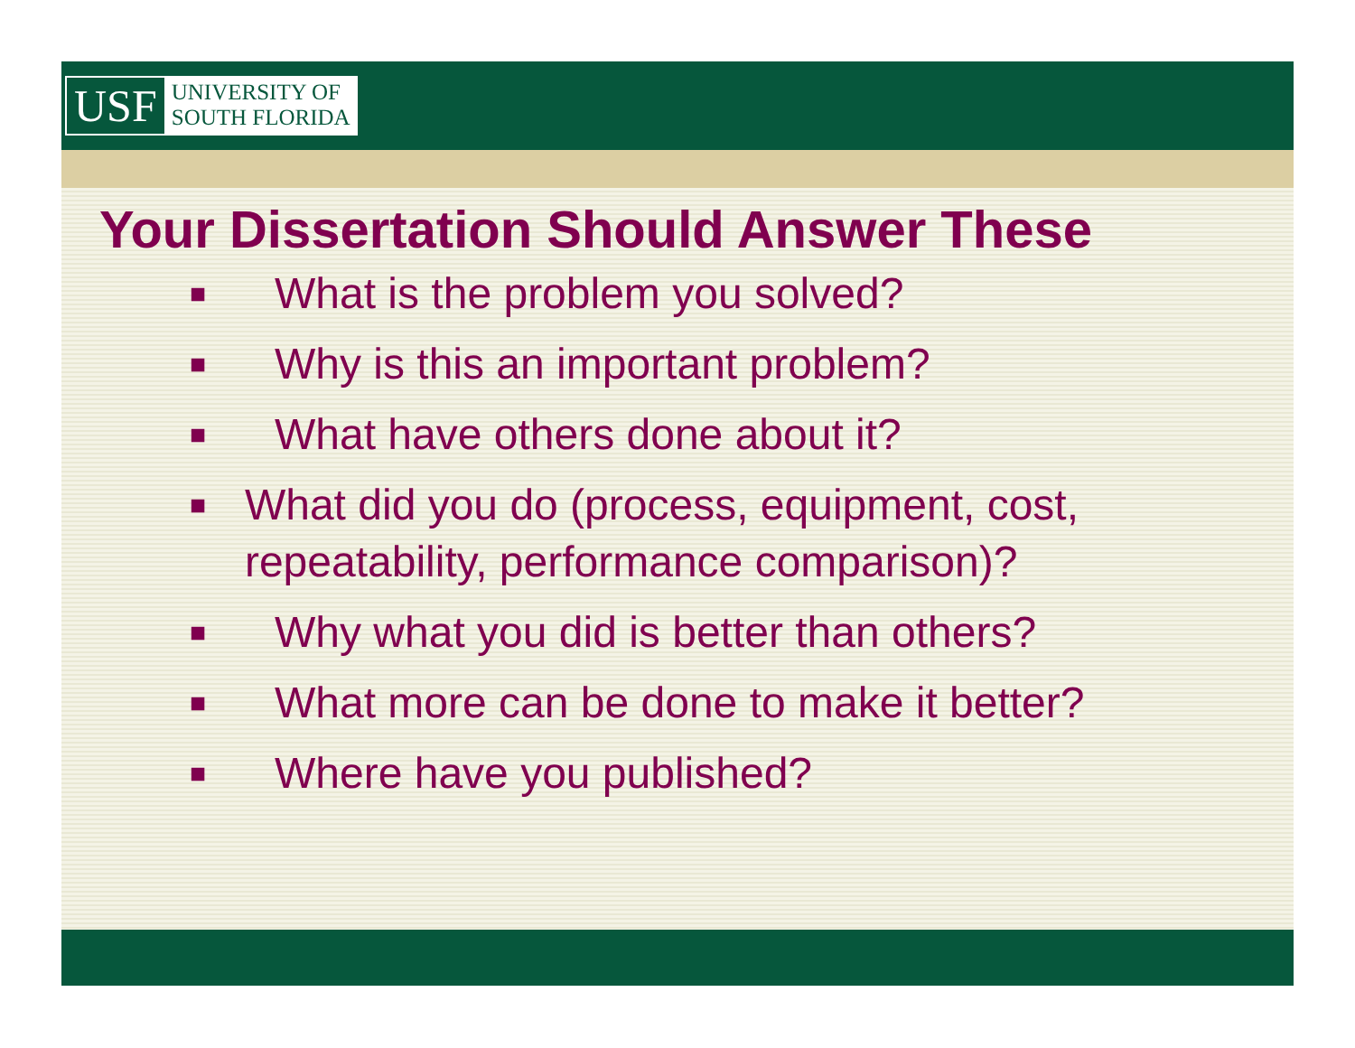USF
UNIVERSITY OF
SOUTH FLORIDA
Your Dissertation Should Answer These
■ What is the problem you solved?
■ Why is this an important problem?
■ What have others done about it?
■ What did you do (process, equipment, cost, repeatability, performance comparison)?
■ Why what you did is better than others?
■ What more can be done to make it better?
■ Where have you published?